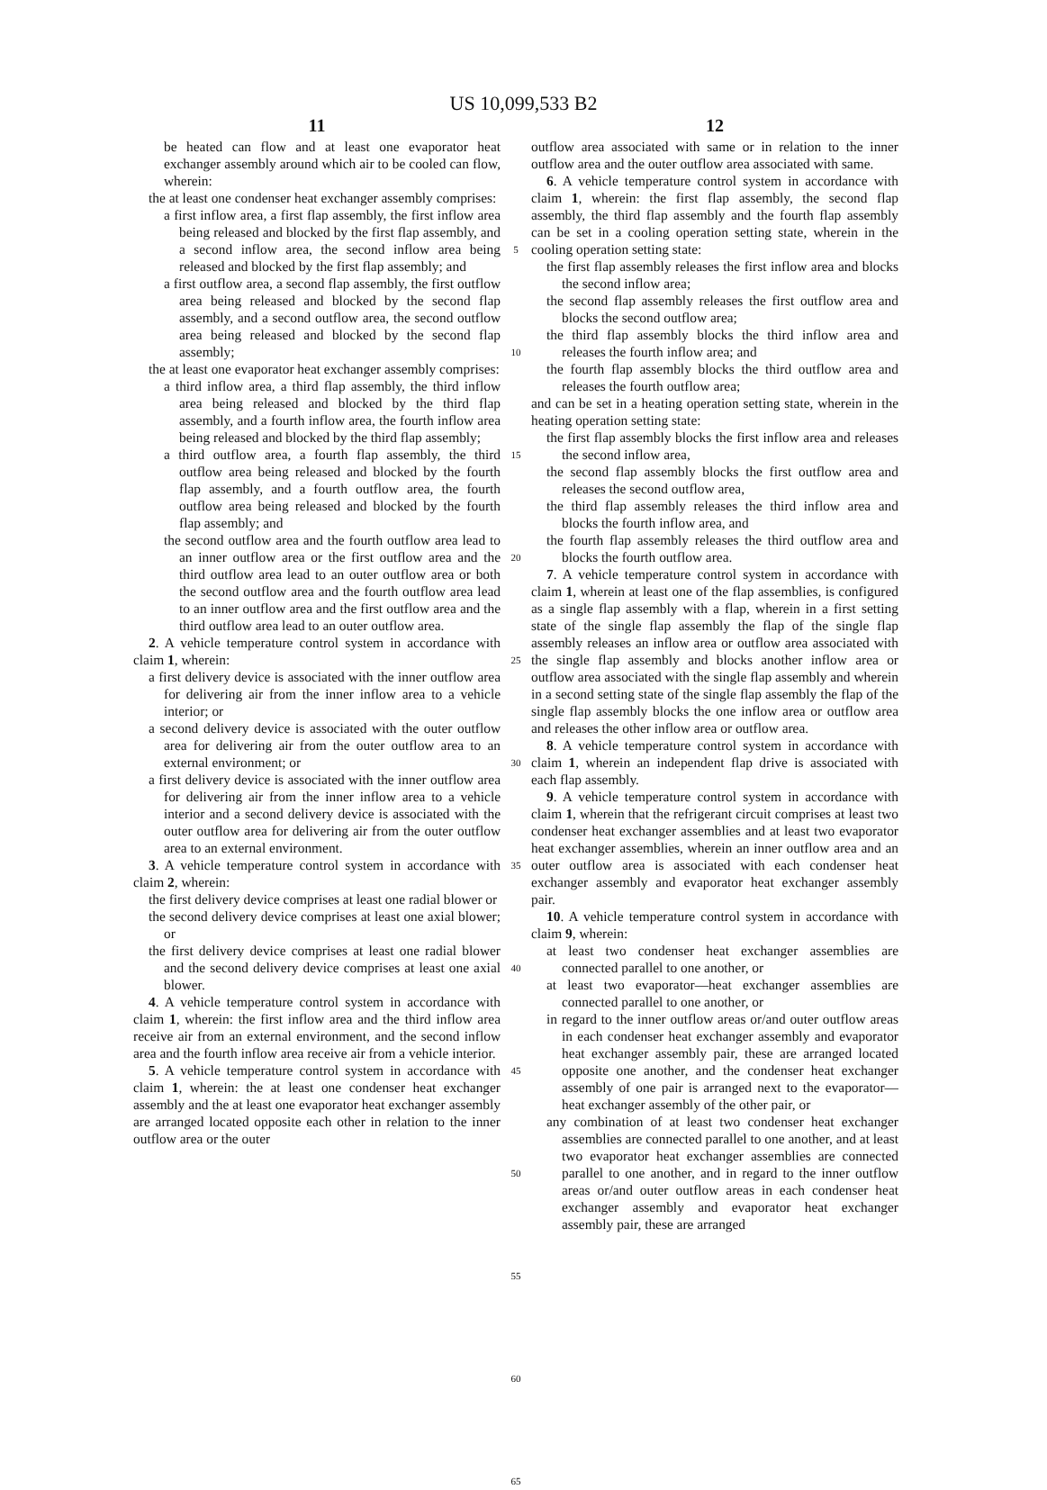US 10,099,533 B2
11
be heated can flow and at least one evaporator heat exchanger assembly around which air to be cooled can flow, wherein:
the at least one condenser heat exchanger assembly comprises:
a first inflow area, a first flap assembly, the first inflow area being released and blocked by the first flap assembly, and a second inflow area, the second inflow area being released and blocked by the first flap assembly; and
a first outflow area, a second flap assembly, the first outflow area being released and blocked by the second flap assembly, and a second outflow area, the second outflow area being released and blocked by the second flap assembly;
the at least one evaporator heat exchanger assembly comprises:
a third inflow area, a third flap assembly, the third inflow area being released and blocked by the third flap assembly, and a fourth inflow area, the fourth inflow area being released and blocked by the third flap assembly;
a third outflow area, a fourth flap assembly, the third outflow area being released and blocked by the fourth flap assembly, and a fourth outflow area, the fourth outflow area being released and blocked by the fourth flap assembly; and
the second outflow area and the fourth outflow area lead to an inner outflow area or the first outflow area and the third outflow area lead to an outer outflow area or both the second outflow area and the fourth outflow area lead to an inner outflow area and the first outflow area and the third outflow area lead to an outer outflow area.
2. A vehicle temperature control system in accordance with claim 1, wherein:
a first delivery device is associated with the inner outflow area for delivering air from the inner inflow area to a vehicle interior; or
a second delivery device is associated with the outer outflow area for delivering air from the outer outflow area to an external environment; or
a first delivery device is associated with the inner outflow area for delivering air from the inner inflow area to a vehicle interior and a second delivery device is associated with the outer outflow area for delivering air from the outer outflow area to an external environment.
3. A vehicle temperature control system in accordance with claim 2, wherein:
the first delivery device comprises at least one radial blower or
the second delivery device comprises at least one axial blower; or
the first delivery device comprises at least one radial blower and the second delivery device comprises at least one axial blower.
4. A vehicle temperature control system in accordance with claim 1, wherein: the first inflow area and the third inflow area receive air from an external environment, and the second inflow area and the fourth inflow area receive air from a vehicle interior.
5. A vehicle temperature control system in accordance with claim 1, wherein: the at least one condenser heat exchanger assembly and the at least one evaporator heat exchanger assembly are arranged located opposite each other in relation to the inner outflow area or the outer
5
10
15
20
25
30
35
40
45
50
55
60
65
12
outflow area associated with same or in relation to the inner outflow area and the outer outflow area associated with same.
6. A vehicle temperature control system in accordance with claim 1, wherein: the first flap assembly, the second flap assembly, the third flap assembly and the fourth flap assembly can be set in a cooling operation setting state, wherein in the cooling operation setting state:
the first flap assembly releases the first inflow area and blocks the second inflow area;
the second flap assembly releases the first outflow area and blocks the second outflow area;
the third flap assembly blocks the third inflow area and releases the fourth inflow area; and
the fourth flap assembly blocks the third outflow area and releases the fourth outflow area;
and can be set in a heating operation setting state, wherein in the heating operation setting state:
the first flap assembly blocks the first inflow area and releases the second inflow area,
the second flap assembly blocks the first outflow area and releases the second outflow area,
the third flap assembly releases the third inflow area and blocks the fourth inflow area, and
the fourth flap assembly releases the third outflow area and blocks the fourth outflow area.
7. A vehicle temperature control system in accordance with claim 1, wherein at least one of the flap assemblies, is configured as a single flap assembly with a flap, wherein in a first setting state of the single flap assembly the flap of the single flap assembly releases an inflow area or outflow area associated with the single flap assembly and blocks another inflow area or outflow area associated with the single flap assembly and wherein in a second setting state of the single flap assembly the flap of the single flap assembly blocks the one inflow area or outflow area and releases the other inflow area or outflow area.
8. A vehicle temperature control system in accordance with claim 1, wherein an independent flap drive is associated with each flap assembly.
9. A vehicle temperature control system in accordance with claim 1, wherein that the refrigerant circuit comprises at least two condenser heat exchanger assemblies and at least two evaporator heat exchanger assemblies, wherein an inner outflow area and an outer outflow area is associated with each condenser heat exchanger assembly and evaporator heat exchanger assembly pair.
10. A vehicle temperature control system in accordance with claim 9, wherein:
at least two condenser heat exchanger assemblies are connected parallel to one another, or
at least two evaporator—heat exchanger assemblies are connected parallel to one another, or
in regard to the inner outflow areas or/and outer outflow areas in each condenser heat exchanger assembly and evaporator heat exchanger assembly pair, these are arranged located opposite one another, and the condenser heat exchanger assembly of one pair is arranged next to the evaporator—heat exchanger assembly of the other pair, or
any combination of at least two condenser heat exchanger assemblies are connected parallel to one another, and at least two evaporator heat exchanger assemblies are connected parallel to one another, and in regard to the inner outflow areas or/and outer outflow areas in each condenser heat exchanger assembly and evaporator heat exchanger assembly pair, these are arranged